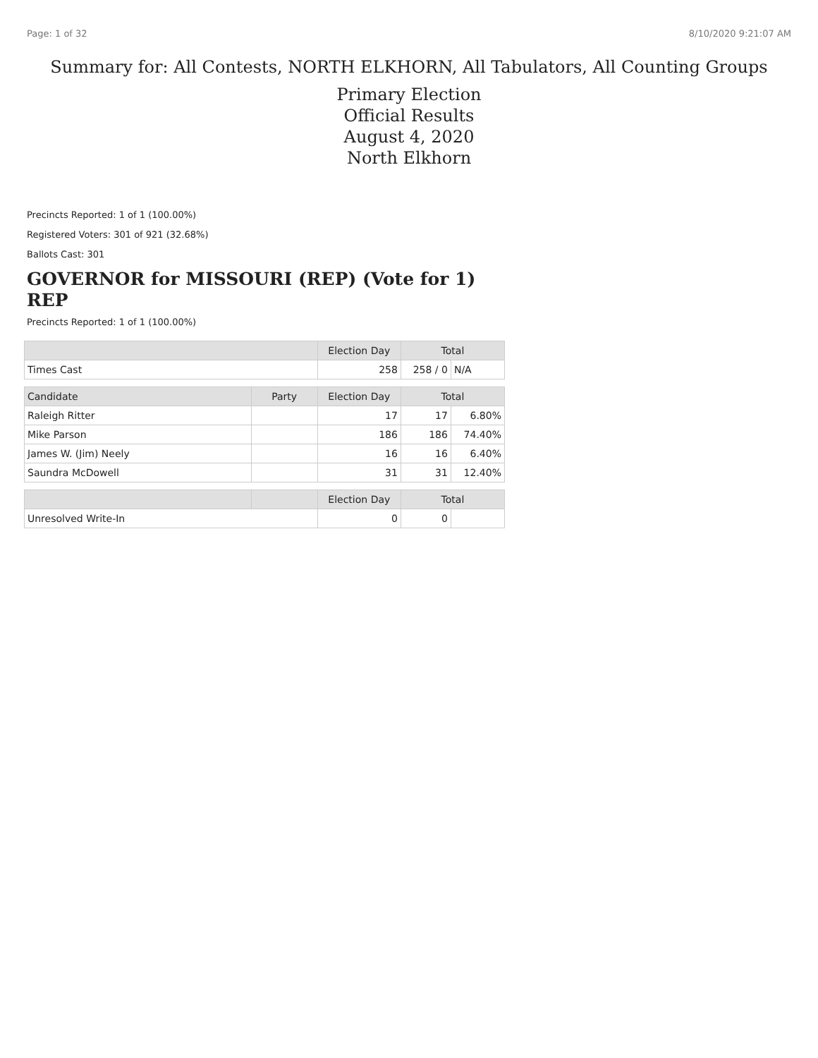Page: 1 of 32 8/10/2020 9:21:07 AM
Summary for: All Contests, NORTH ELKHORN, All Tabulators, All Counting Groups
Primary Election
Official Results
August 4, 2020
North Elkhorn
Precincts Reported: 1 of 1 (100.00%)
Registered Voters: 301 of 921 (32.68%)
Ballots Cast: 301
GOVERNOR for MISSOURI (REP) (Vote for 1)
REP
Precincts Reported: 1 of 1 (100.00%)
| | | Election Day | Total | |
| --- | --- | --- | --- | --- |
| Times Cast | | 258 | 258 / 0 | N/A |
| Candidate | Party | Election Day | Total | |
| Raleigh Ritter | | 17 | 17 | 6.80% |
| Mike Parson | | 186 | 186 | 74.40% |
| James W. (Jim) Neely | | 16 | 16 | 6.40% |
| Saundra McDowell | | 31 | 31 | 12.40% |
| | | Election Day | Total | |
| Unresolved Write-In | | 0 | 0 | |